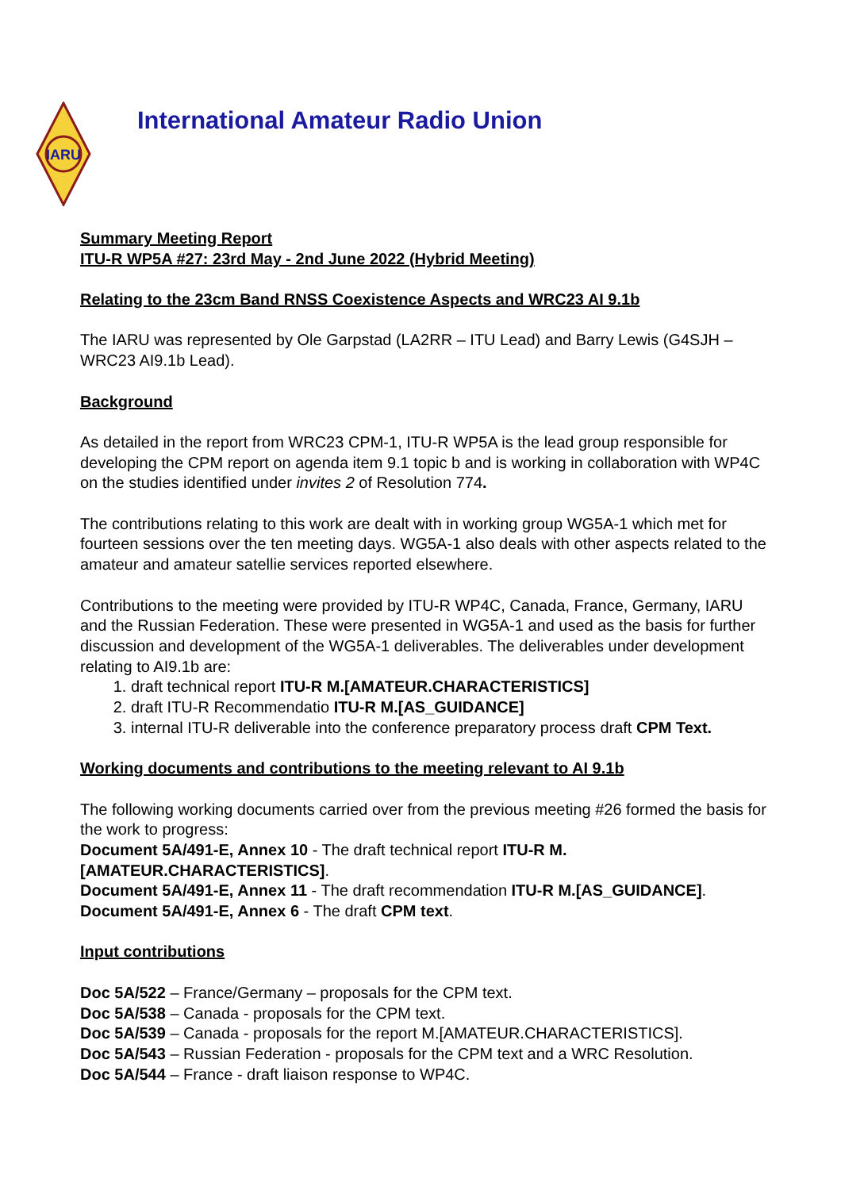IARU
International Amateur Radio Union
Summary Meeting Report
ITU-R WP5A #27: 23rd May - 2nd June 2022 (Hybrid Meeting)
Relating to the 23cm Band RNSS Coexistence Aspects and WRC23 AI 9.1b
The IARU was represented by Ole Garpstad (LA2RR – ITU Lead) and Barry Lewis (G4SJH – WRC23 AI9.1b Lead).
Background
As detailed in the report from WRC23 CPM-1, ITU-R WP5A is the lead group responsible for developing the CPM report on agenda item 9.1 topic b and is working in collaboration with WP4C on the studies identified under invites 2 of Resolution 774.
The contributions relating to this work are dealt with in working group WG5A-1 which met for fourteen sessions over the ten meeting days. WG5A-1 also deals with other aspects related to the amateur and amateur satellie services reported elsewhere.
Contributions to the meeting were provided by ITU-R WP4C, Canada, France, Germany, IARU and the Russian Federation. These were presented in WG5A-1 and used as the basis for further discussion and development of the WG5A-1 deliverables. The deliverables under development relating to AI9.1b are:
1. draft technical report ITU-R M.[AMATEUR.CHARACTERISTICS]
2. draft ITU-R Recommendatio ITU-R M.[AS_GUIDANCE]
3. internal ITU-R deliverable into the conference preparatory process draft CPM Text.
Working documents and contributions to the meeting relevant to AI 9.1b
The following working documents carried over from the previous meeting #26 formed the basis for the work to progress:
Document 5A/491-E, Annex 10 - The draft technical report ITU-R M.[AMATEUR.CHARACTERISTICS].
Document 5A/491-E, Annex 11 - The draft recommendation ITU-R M.[AS_GUIDANCE].
Document 5A/491-E, Annex 6 - The draft CPM text.
Input contributions
Doc 5A/522 – France/Germany – proposals for the CPM text.
Doc 5A/538 – Canada - proposals for the CPM text.
Doc 5A/539 – Canada - proposals for the report M.[AMATEUR.CHARACTERISTICS].
Doc 5A/543 – Russian Federation - proposals for the CPM text and a WRC Resolution.
Doc 5A/544 – France - draft liaison response to WP4C.